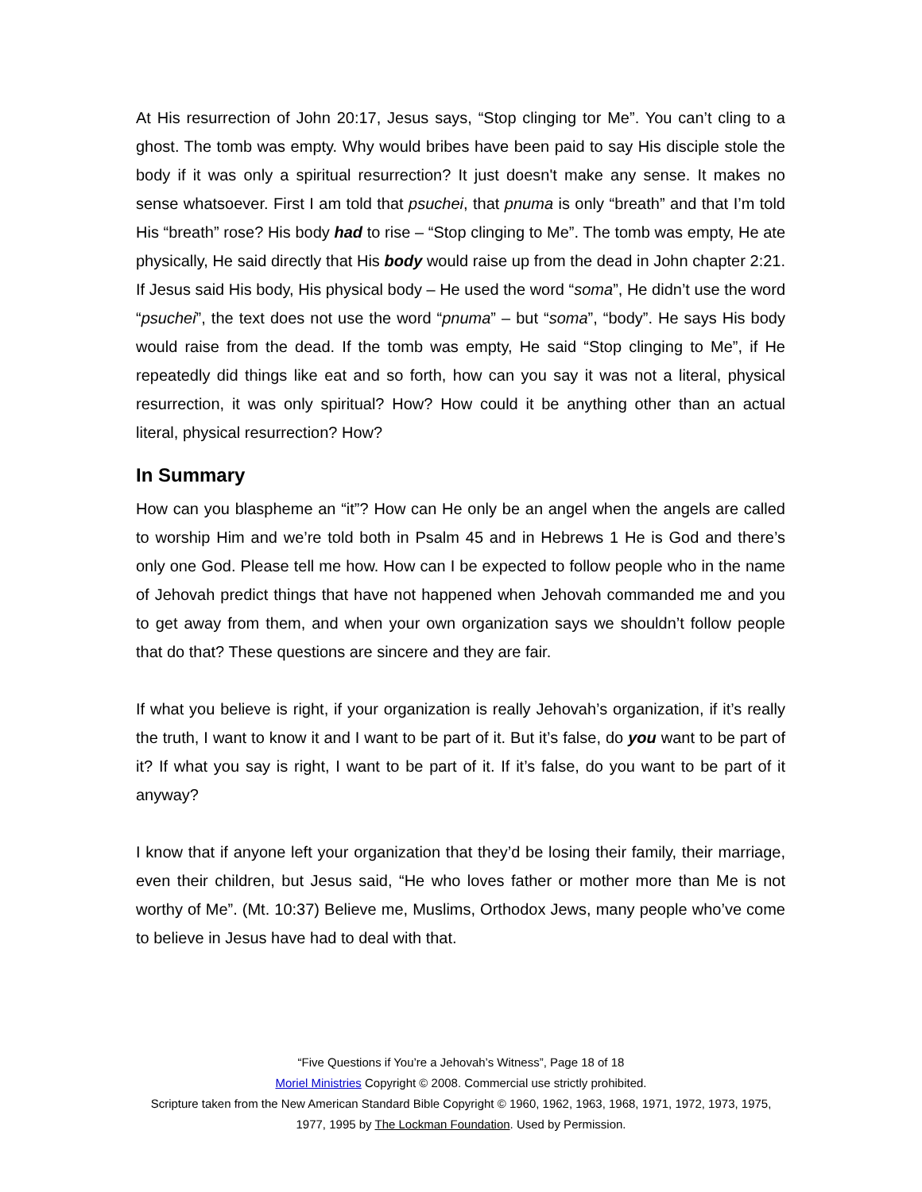At His resurrection of John 20:17, Jesus says, “Stop clinging tor Me”. You can’t cling to a ghost. The tomb was empty. Why would bribes have been paid to say His disciple stole the body if it was only a spiritual resurrection? It just doesn't make any sense. It makes no sense whatsoever. First I am told that psuchei, that pnuma is only “breath” and that I’m told His “breath” rose? His body had to rise – “Stop clinging to Me”. The tomb was empty, He ate physically, He said directly that His body would raise up from the dead in John chapter 2:21. If Jesus said His body, His physical body – He used the word “soma”, He didn’t use the word “psuchei”, the text does not use the word “pnuma” – but “soma”, “body”. He says His body would raise from the dead. If the tomb was empty, He said “Stop clinging to Me”, if He repeatedly did things like eat and so forth, how can you say it was not a literal, physical resurrection, it was only spiritual? How? How could it be anything other than an actual literal, physical resurrection? How?
In Summary
How can you blaspheme an “it”? How can He only be an angel when the angels are called to worship Him and we’re told both in Psalm 45 and in Hebrews 1 He is God and there’s only one God. Please tell me how. How can I be expected to follow people who in the name of Jehovah predict things that have not happened when Jehovah commanded me and you to get away from them, and when your own organization says we shouldn’t follow people that do that? These questions are sincere and they are fair.
If what you believe is right, if your organization is really Jehovah’s organization, if it’s really the truth, I want to know it and I want to be part of it. But it’s false, do you want to be part of it? If what you say is right, I want to be part of it. If it’s false, do you want to be part of it anyway?
I know that if anyone left your organization that they’d be losing their family, their marriage, even their children, but Jesus said, “He who loves father or mother more than Me is not worthy of Me”. (Mt. 10:37) Believe me, Muslims, Orthodox Jews, many people who’ve come to believe in Jesus have had to deal with that.
“Five Questions if You’re a Jehovah’s Witness”, Page 18 of 18
Moriel Ministries Copyright © 2008. Commercial use strictly prohibited.
Scripture taken from the New American Standard Bible Copyright © 1960, 1962, 1963, 1968, 1971, 1972, 1973, 1975,
1977, 1995 by The Lockman Foundation. Used by Permission.